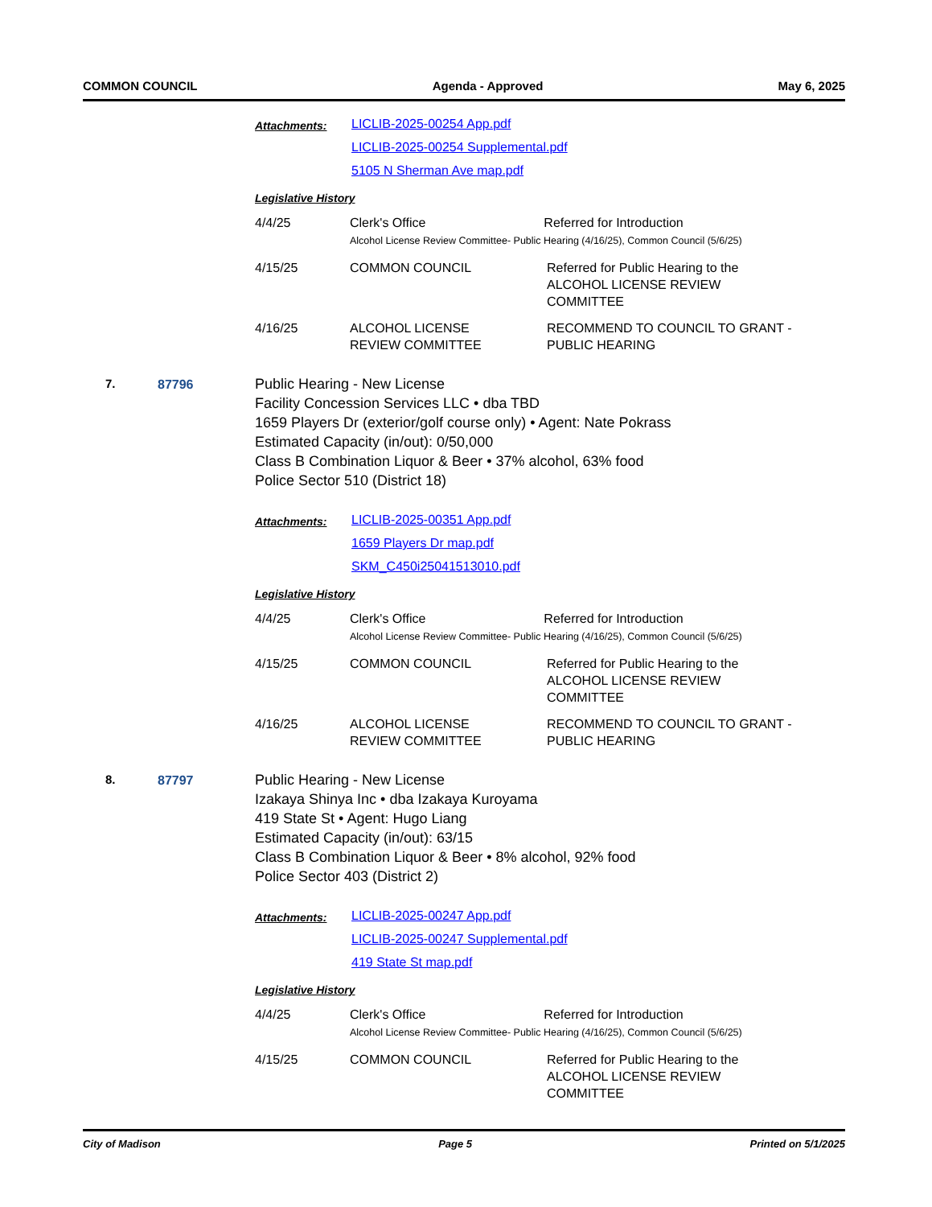COMMON COUNCIL Agenda - Approved May 6, 2025
Attachments:
LICLIB-2025-00254 App.pdf
LICLIB-2025-00254 Supplemental.pdf
5105 N Sherman Ave map.pdf
Legislative History
| 4/4/25 | Clerk's Office Referred for Introduction Alcohol License Review Committee- Public Hearing (4/16/25), Common Council (5/6/25) | |
| 4/15/25 | COMMON COUNCIL | Referred for Public Hearing to the ALCOHOL LICENSE REVIEW COMMITTEE |
| 4/16/25 | ALCOHOL LICENSE REVIEW COMMITTEE | RECOMMEND TO COUNCIL TO GRANT - PUBLIC HEARING |
7. 87796 Public Hearing - New License
Facility Concession Services LLC • dba TBD
1659 Players Dr (exterior/golf course only) • Agent: Nate Pokrass
Estimated Capacity (in/out): 0/50,000
Class B Combination Liquor & Beer • 37% alcohol, 63% food
Police Sector 510 (District 18)
Attachments:
LICLIB-2025-00351 App.pdf
1659 Players Dr map.pdf
SKM_C450i25041513010.pdf
Legislative History
| 4/4/25 | Clerk's Office Referred for Introduction Alcohol License Review Committee- Public Hearing (4/16/25), Common Council (5/6/25) | |
| 4/15/25 | COMMON COUNCIL | Referred for Public Hearing to the ALCOHOL LICENSE REVIEW COMMITTEE |
| 4/16/25 | ALCOHOL LICENSE REVIEW COMMITTEE | RECOMMEND TO COUNCIL TO GRANT - PUBLIC HEARING |
8. 87797 Public Hearing - New License
Izakaya Shinya Inc • dba Izakaya Kuroyama
419 State St • Agent: Hugo Liang
Estimated Capacity (in/out): 63/15
Class B Combination Liquor & Beer • 8% alcohol, 92% food
Police Sector 403 (District 2)
Attachments:
LICLIB-2025-00247 App.pdf
LICLIB-2025-00247 Supplemental.pdf
419 State St map.pdf
Legislative History
| 4/4/25 | Clerk's Office Referred for Introduction Alcohol License Review Committee- Public Hearing (4/16/25), Common Council (5/6/25) | |
| 4/15/25 | COMMON COUNCIL | Referred for Public Hearing to the ALCOHOL LICENSE REVIEW COMMITTEE |
City of Madison Page 5 Printed on 5/1/2025